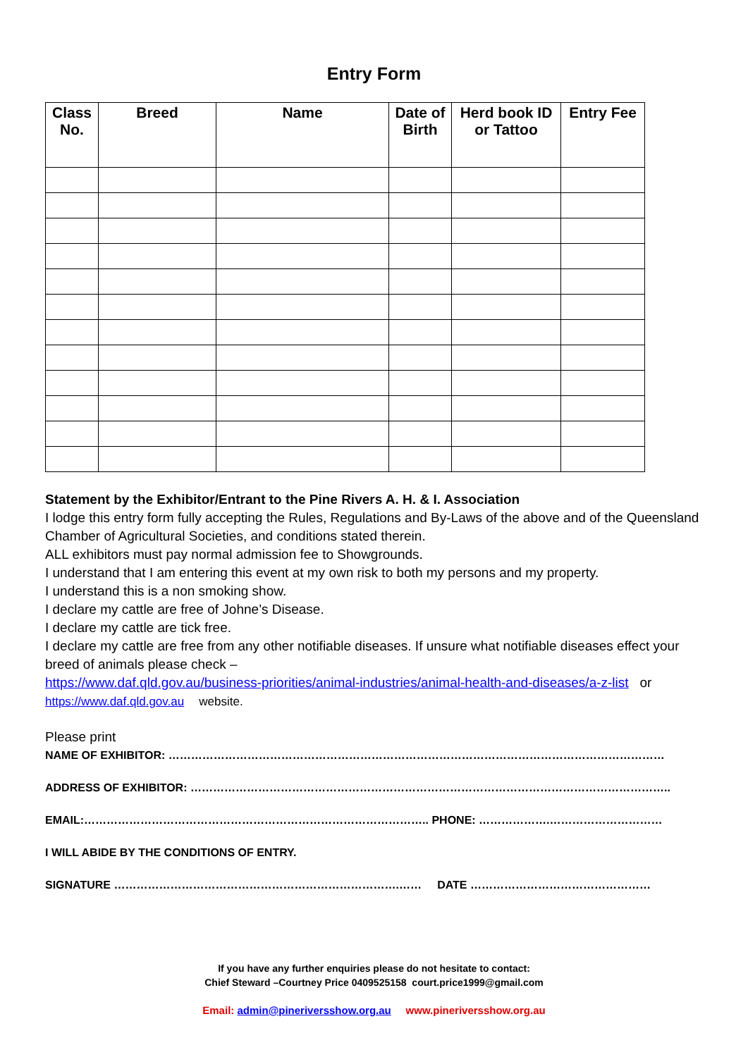Entry Form
| Class No. | Breed | Name | Date of Birth | Herd book ID or Tattoo | Entry Fee |
| --- | --- | --- | --- | --- | --- |
Statement by the Exhibitor/Entrant to the Pine Rivers A. H. & I. Association
I lodge this entry form fully accepting the Rules, Regulations and By-Laws of the above and of the Queensland Chamber of Agricultural Societies, and conditions stated therein.
ALL exhibitors must pay normal admission fee to Showgrounds.
I understand that I am entering this event at my own risk to both my persons and my property.
I understand this is a non smoking show.
I declare my cattle are free of Johne’s Disease.
I declare my cattle are tick free.
I declare my cattle are free from any other notifiable diseases. If unsure what notifiable diseases effect your breed of animals please check –
https://www.daf.qld.gov.au/business-priorities/animal-industries/animal-health-and-diseases/a-z-list or
https://www.daf.qld.gov.au website.
Please print
NAME OF EXHIBITOR: ……………………………………………………………………………………………………………………
ADDRESS OF EXHIBITOR: ………………………………………………………………………………………………………………..
EMAIL:……………………………………………………………………………….. PHONE: ……………….…………………………
I WILL ABIDE BY THE CONDITIONS OF ENTRY.
SIGNATURE ………………………………………………………………….…… DATE …………………………………………
If you have any further enquiries please do not hesitate to contact:
Chief Steward –Courtney Price 0409525158 court.price1999@gmail.com
Email: admin@pineriversshow.org.au www.pineriversshow.org.au